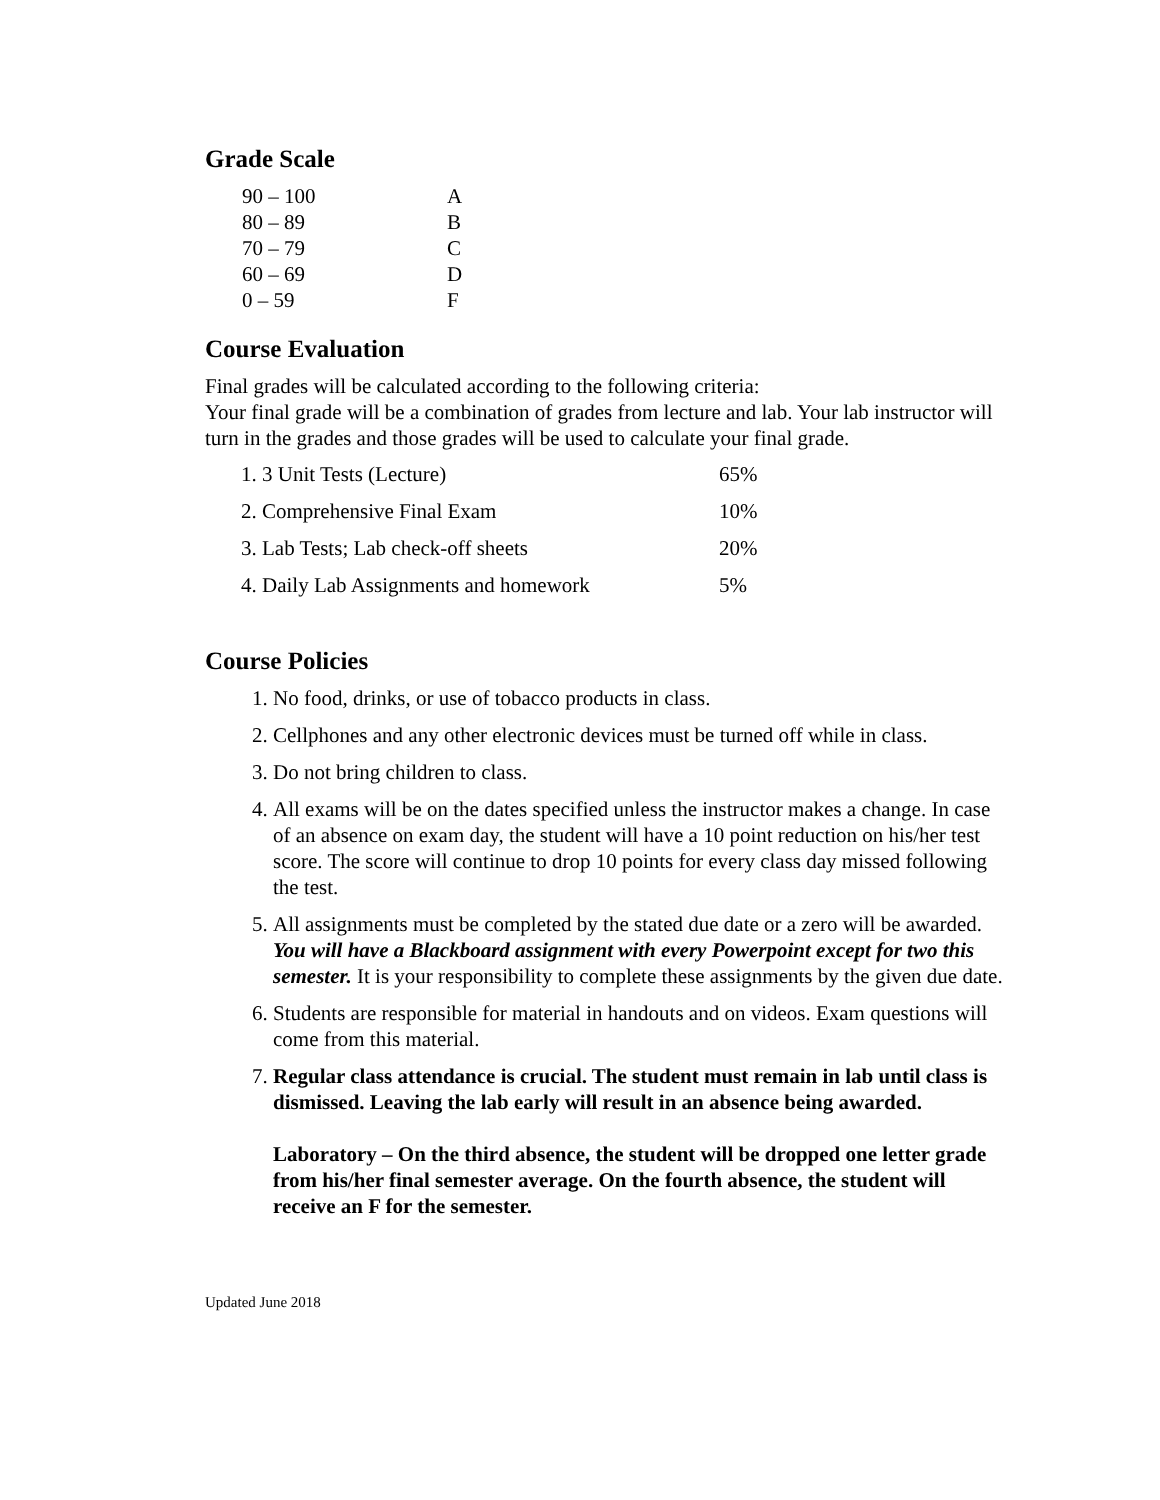Grade Scale
| 90 – 100 | A |
| 80 – 89 | B |
| 70 – 79 | C |
| 60 – 69 | D |
| 0 – 59 | F |
Course Evaluation
Final grades will be calculated according to the following criteria:
Your final grade will be a combination of grades from lecture and lab. Your lab instructor will turn in the grades and those grades will be used to calculate your final grade.
| 1. 3 Unit Tests (Lecture) | 65% |
| 2. Comprehensive Final Exam | 10% |
| 3. Lab Tests; Lab check-off sheets | 20% |
| 4. Daily Lab Assignments and homework | 5% |
Course Policies
1. No food, drinks, or use of tobacco products in class.
2. Cellphones and any other electronic devices must be turned off while in class.
3. Do not bring children to class.
4. All exams will be on the dates specified unless the instructor makes a change. In case of an absence on exam day, the student will have a 10 point reduction on his/her test score. The score will continue to drop 10 points for every class day missed following the test.
5. All assignments must be completed by the stated due date or a zero will be awarded. You will have a Blackboard assignment with every Powerpoint except for two this semester. It is your responsibility to complete these assignments by the given due date.
6. Students are responsible for material in handouts and on videos. Exam questions will come from this material.
7. Regular class attendance is crucial. The student must remain in lab until class is dismissed. Leaving the lab early will result in an absence being awarded.
Laboratory – On the third absence, the student will be dropped one letter grade from his/her final semester average. On the fourth absence, the student will receive an F for the semester.
Updated June 2018